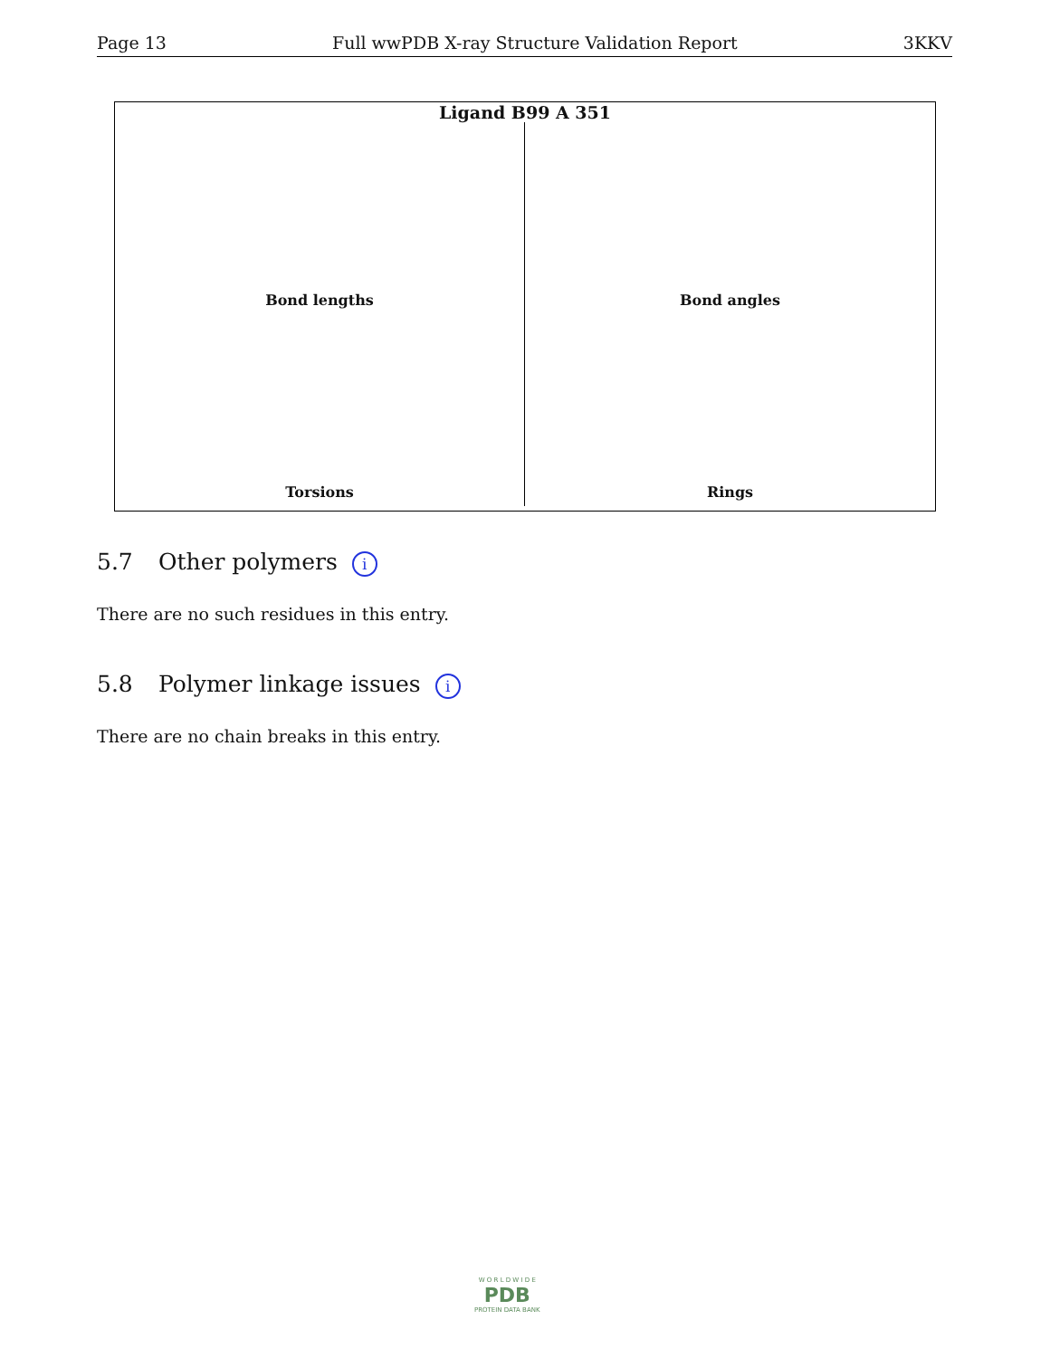Page 13 Full wwPDB X-ray Structure Validation Report 3KKV
Ligand B99 A 351
Bond lengths
Bond angles
Torsions
Rings
5.7 Other polymers i
There are no such residues in this entry.
5.8 Polymer linkage issues i
There are no chain breaks in this entry.
W O R L D W I D E
PDB
PROTEIN DATA BANK